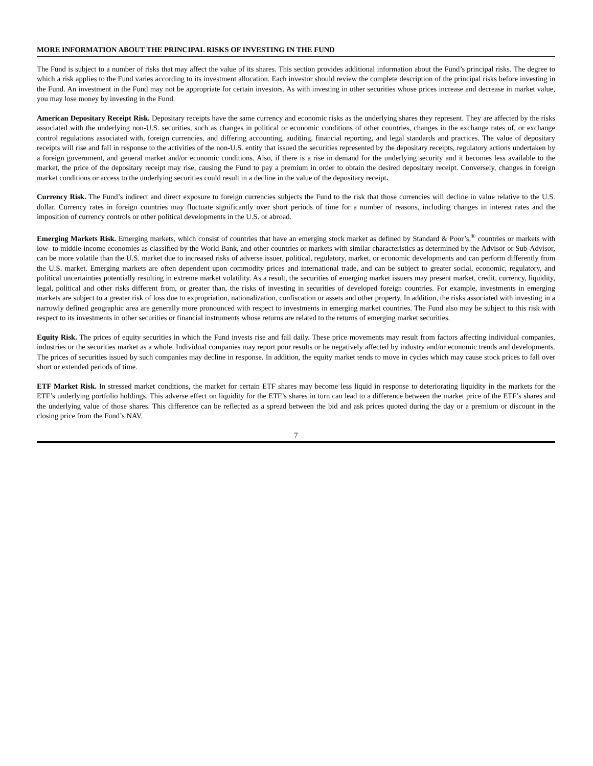MORE INFORMATION ABOUT THE PRINCIPAL RISKS OF INVESTING IN THE FUND
The Fund is subject to a number of risks that may affect the value of its shares. This section provides additional information about the Fund’s principal risks. The degree to which a risk applies to the Fund varies according to its investment allocation. Each investor should review the complete description of the principal risks before investing in the Fund. An investment in the Fund may not be appropriate for certain investors. As with investing in other securities whose prices increase and decrease in market value, you may lose money by investing in the Fund.
American Depositary Receipt Risk. Depositary receipts have the same currency and economic risks as the underlying shares they represent. They are affected by the risks associated with the underlying non-U.S. securities, such as changes in political or economic conditions of other countries, changes in the exchange rates of, or exchange control regulations associated with, foreign currencies, and differing accounting, auditing, financial reporting, and legal standards and practices. The value of depositary receipts will rise and fall in response to the activities of the non-U.S. entity that issued the securities represented by the depositary receipts, regulatory actions undertaken by a foreign government, and general market and/or economic conditions. Also, if there is a rise in demand for the underlying security and it becomes less available to the market, the price of the depositary receipt may rise, causing the Fund to pay a premium in order to obtain the desired depositary receipt. Conversely, changes in foreign market conditions or access to the underlying securities could result in a decline in the value of the depositary receipt.
Currency Risk. The Fund’s indirect and direct exposure to foreign currencies subjects the Fund to the risk that those currencies will decline in value relative to the U.S. dollar. Currency rates in foreign countries may fluctuate significantly over short periods of time for a number of reasons, including changes in interest rates and the imposition of currency controls or other political developments in the U.S. or abroad.
Emerging Markets Risk. Emerging markets, which consist of countries that have an emerging stock market as defined by Standard & Poor’s,<sup>®</sup> countries or markets with low- to middle-income economies as classified by the World Bank, and other countries or markets with similar characteristics as determined by the Advisor or Sub-Advisor, can be more volatile than the U.S. market due to increased risks of adverse issuer, political, regulatory, market, or economic developments and can perform differently from the U.S. market. Emerging markets are often dependent upon commodity prices and international trade, and can be subject to greater social, economic, regulatory, and political uncertainties potentially resulting in extreme market volatility. As a result, the securities of emerging market issuers may present market, credit, currency, liquidity, legal, political and other risks different from, or greater than, the risks of investing in securities of developed foreign countries. For example, investments in emerging markets are subject to a greater risk of loss due to expropriation, nationalization, confiscation or assets and other property. In addition, the risks associated with investing in a narrowly defined geographic area are generally more pronounced with respect to investments in emerging market countries. The Fund also may be subject to this risk with respect to its investments in other securities or financial instruments whose returns are related to the returns of emerging market securities.
Equity Risk. The prices of equity securities in which the Fund invests rise and fall daily. These price movements may result from factors affecting individual companies, industries or the securities market as a whole. Individual companies may report poor results or be negatively affected by industry and/or economic trends and developments. The prices of securities issued by such companies may decline in response. In addition, the equity market tends to move in cycles which may cause stock prices to fall over short or extended periods of time.
ETF Market Risk. In stressed market conditions, the market for certain ETF shares may become less liquid in response to deteriorating liquidity in the markets for the ETF’s underlying portfolio holdings. This adverse effect on liquidity for the ETF’s shares in turn can lead to a difference between the market price of the ETF’s shares and the underlying value of those shares. This difference can be reflected as a spread between the bid and ask prices quoted during the day or a premium or discount in the closing price from the Fund’s NAV.
7